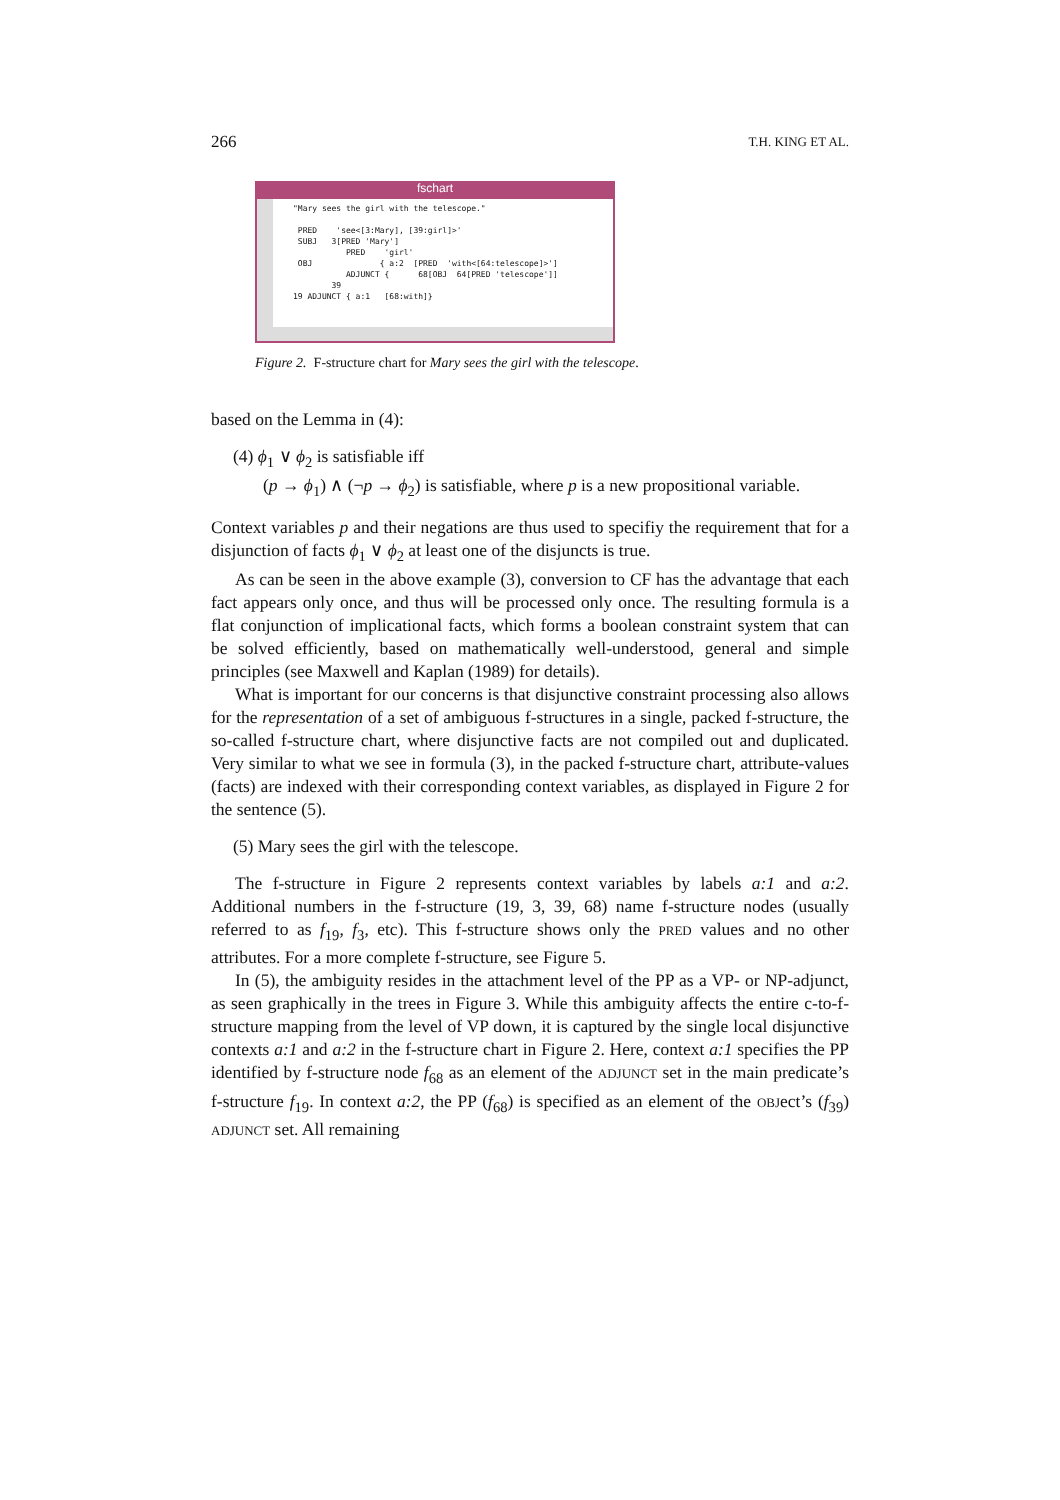266 T.H. KING ET AL.
fschart
"Mary sees the girl with the telescope."

 PRED    'see<[3:Mary], [39:girl]>'
 SUBJ   3[PRED 'Mary']
           PRED    'girl'
 OBJ              { a:2  [PRED  'with<[64:telescope]>']
           ADJUNCT {      68[OBJ  64[PRED 'telescope']]
        39
19 ADJUNCT { a:1   [68:with]}
Figure 2. F-structure chart for Mary sees the girl with the telescope.
based on the Lemma in (4):
(4) ϕ<sub>1</sub> ∨ ϕ<sub>2</sub> is satisfiable iff
(p → ϕ<sub>1</sub>) ∧ (¬p → ϕ<sub>2</sub>) is satisfiable, where p is a new propositional variable.
Context variables p and their negations are thus used to specifiy the requirement that for a disjunction of facts ϕ<sub>1</sub> ∨ ϕ<sub>2</sub> at least one of the disjuncts is true.
As can be seen in the above example (3), conversion to CF has the advantage that each fact appears only once, and thus will be processed only once. The resulting formula is a flat conjunction of implicational facts, which forms a boolean constraint system that can be solved efficiently, based on mathematically well-understood, general and simple principles (see Maxwell and Kaplan (1989) for details).
What is important for our concerns is that disjunctive constraint processing also allows for the representation of a set of ambiguous f-structures in a single, packed f-structure, the so-called f-structure chart, where disjunctive facts are not compiled out and duplicated. Very similar to what we see in formula (3), in the packed f-structure chart, attribute-values (facts) are indexed with their corresponding context variables, as displayed in Figure 2 for the sentence (5).
(5) Mary sees the girl with the telescope.
The f-structure in Figure 2 represents context variables by labels a:1 and a:2. Additional numbers in the f-structure (19, 3, 39, 68) name f-structure nodes (usually referred to as f<sub>19</sub>, f<sub>3</sub>, etc). This f-structure shows only the PRED values and no other attributes. For a more complete f-structure, see Figure 5.
In (5), the ambiguity resides in the attachment level of the PP as a VP- or NP-adjunct, as seen graphically in the trees in Figure 3. While this ambiguity affects the entire c-to-f-structure mapping from the level of VP down, it is captured by the single local disjunctive contexts a:1 and a:2 in the f-structure chart in Figure 2. Here, context a:1 specifies the PP identified by f-structure node f<sub>68</sub> as an element of the ADJUNCT set in the main predicate’s f-structure f<sub>19</sub>. In context a:2, the PP (f<sub>68</sub>) is specified as an element of the OBJect’s (f<sub>39</sub>) ADJUNCT set. All remaining